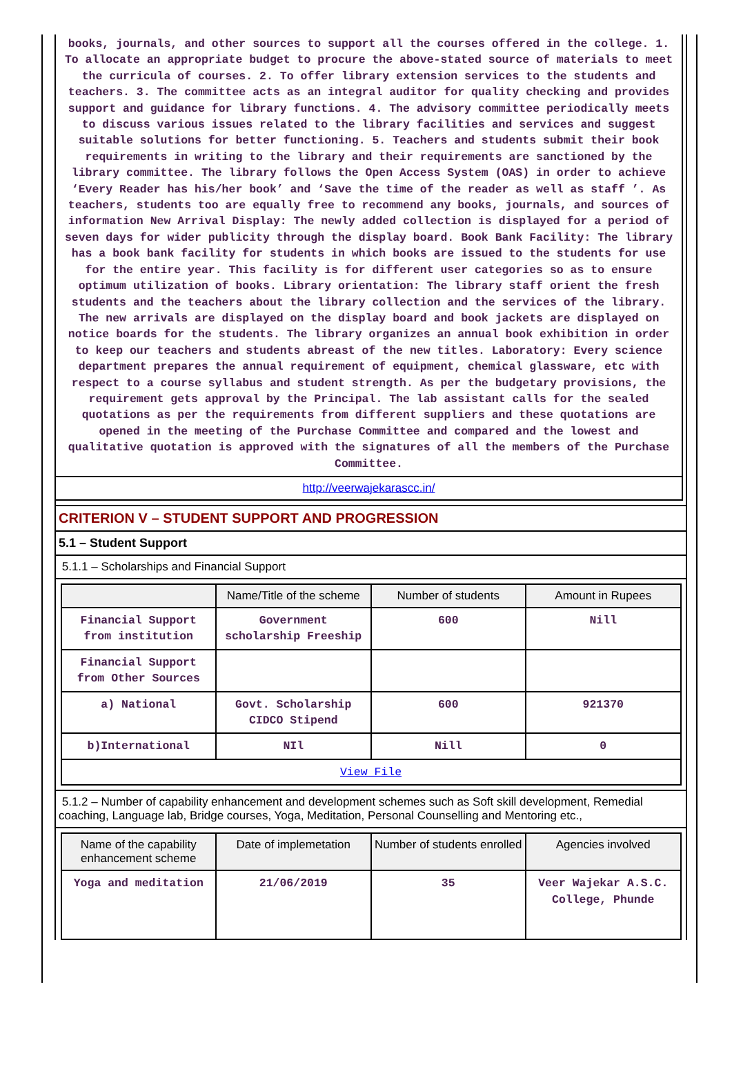books, journals, and other sources to support all the courses offered in the college. 1. To allocate an appropriate budget to procure the above-stated source of materials to meet the curricula of courses. 2. To offer library extension services to the students and teachers. 3. The committee acts as an integral auditor for quality checking and provides support and guidance for library functions. 4. The advisory committee periodically meets to discuss various issues related to the library facilities and services and suggest suitable solutions for better functioning. 5. Teachers and students submit their book requirements in writing to the library and their requirements are sanctioned by the library committee. The library follows the Open Access System (OAS) in order to achieve ‘Every Reader has his/her book’ and ‘Save the time of the reader as well as staff ’. As teachers, students too are equally free to recommend any books, journals, and sources of information New Arrival Display: The newly added collection is displayed for a period of seven days for wider publicity through the display board. Book Bank Facility: The library has a book bank facility for students in which books are issued to the students for use for the entire year. This facility is for different user categories so as to ensure optimum utilization of books. Library orientation: The library staff orient the fresh students and the teachers about the library collection and the services of the library. The new arrivals are displayed on the display board and book jackets are displayed on notice boards for the students. The library organizes an annual book exhibition in order to keep our teachers and students abreast of the new titles. Laboratory: Every science department prepares the annual requirement of equipment, chemical glassware, etc with respect to a course syllabus and student strength. As per the budgetary provisions, the requirement gets approval by the Principal. The lab assistant calls for the sealed quotations as per the requirements from different suppliers and these quotations are opened in the meeting of the Purchase Committee and compared and the lowest and qualitative quotation is approved with the signatures of all the members of the Purchase Committee.
http://veerwajekarascc.in/
CRITERION V – STUDENT SUPPORT AND PROGRESSION
5.1 – Student Support
5.1.1 – Scholarships and Financial Support
| | Name/Title of the scheme | Number of students | Amount in Rupees |
| --- | --- | --- | --- |
| Financial Support from institution | Government scholarship Freeship | 600 | Nill |
| Financial Support from Other Sources | | | |
| a) National | Govt. Scholarship CIDCO Stipend | 600 | 921370 |
| b)International | NIl | Nill | 0 |
| View File | | | |
5.1.2 – Number of capability enhancement and development schemes such as Soft skill development, Remedial coaching, Language lab, Bridge courses, Yoga, Meditation, Personal Counselling and Mentoring etc.,
| Name of the capability enhancement scheme | Date of implemetation | Number of students enrolled | Agencies involved |
| --- | --- | --- | --- |
| Yoga and meditation | 21/06/2019 | 35 | Veer Wajekar A.S.C. College, Phunde |